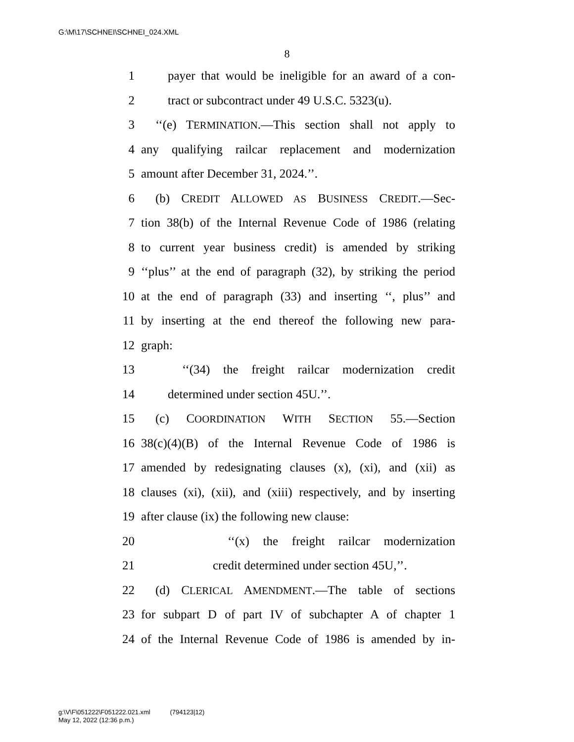G:\M\17\SCHNEI\SCHNEI_024.XML
8
1 payer that would be ineligible for an award of a con-
2 tract or subcontract under 49 U.S.C. 5323(u).
3 ‘‘(e) TERMINATION.—This section shall not apply to
4 any qualifying railcar replacement and modernization
5 amount after December 31, 2024.’’.
6 (b) CREDIT ALLOWED AS BUSINESS CREDIT.—Sec-
7 tion 38(b) of the Internal Revenue Code of 1986 (relating
8 to current year business credit) is amended by striking
9 ‘‘plus’’ at the end of paragraph (32), by striking the period
10 at the end of paragraph (33) and inserting ‘‘, plus’’ and
11 by inserting at the end thereof the following new para-
12 graph:
13 ‘‘(34) the freight railcar modernization credit
14 determined under section 45U.’’.
15 (c) COORDINATION WITH SECTION 55.—Section
16 38(c)(4)(B) of the Internal Revenue Code of 1986 is
17 amended by redesignating clauses (x), (xi), and (xii) as
18 clauses (xi), (xii), and (xiii) respectively, and by inserting
19 after clause (ix) the following new clause:
20 ‘‘(x) the freight railcar modernization
21 credit determined under section 45U,’’.
22 (d) CLERICAL AMENDMENT.—The table of sections
23 for subpart D of part IV of subchapter A of chapter 1
24 of the Internal Revenue Code of 1986 is amended by in-
g:\V\F\051222\F051222.021.xml (794123|12)
May 12, 2022 (12:36 p.m.)